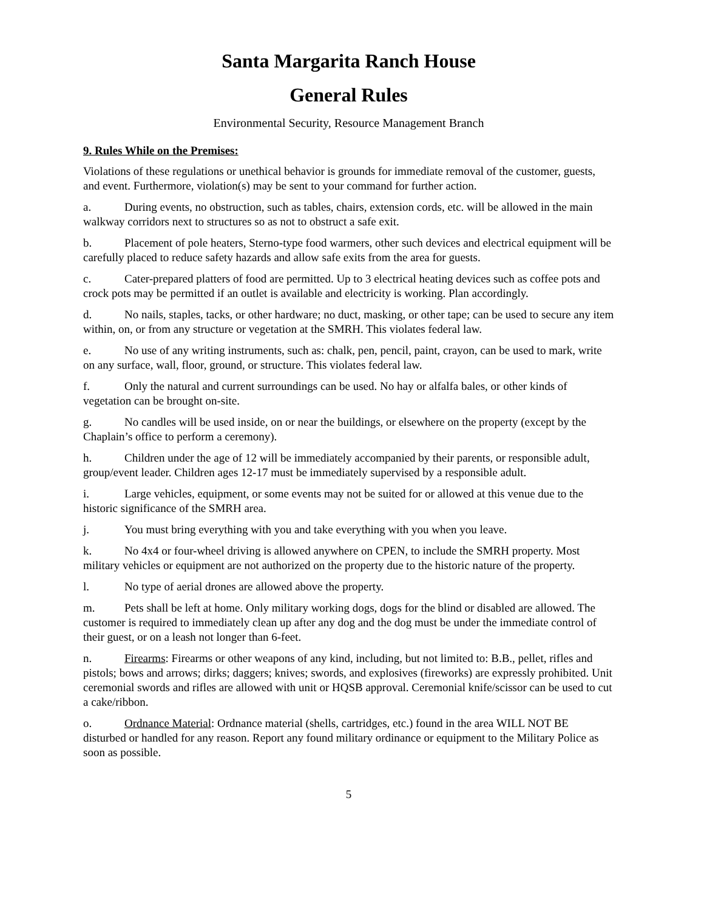Santa Margarita Ranch House
General Rules
Environmental Security, Resource Management Branch
9. Rules While on the Premises:
Violations of these regulations or unethical behavior is grounds for immediate removal of the customer, guests, and event. Furthermore, violation(s) may be sent to your command for further action.
a. During events, no obstruction, such as tables, chairs, extension cords, etc. will be allowed in the main walkway corridors next to structures so as not to obstruct a safe exit.
b. Placement of pole heaters, Sterno-type food warmers, other such devices and electrical equipment will be carefully placed to reduce safety hazards and allow safe exits from the area for guests.
c. Cater-prepared platters of food are permitted. Up to 3 electrical heating devices such as coffee pots and crock pots may be permitted if an outlet is available and electricity is working. Plan accordingly.
d. No nails, staples, tacks, or other hardware; no duct, masking, or other tape; can be used to secure any item within, on, or from any structure or vegetation at the SMRH. This violates federal law.
e. No use of any writing instruments, such as: chalk, pen, pencil, paint, crayon, can be used to mark, write on any surface, wall, floor, ground, or structure. This violates federal law.
f. Only the natural and current surroundings can be used. No hay or alfalfa bales, or other kinds of vegetation can be brought on-site.
g. No candles will be used inside, on or near the buildings, or elsewhere on the property (except by the Chaplain’s office to perform a ceremony).
h. Children under the age of 12 will be immediately accompanied by their parents, or responsible adult, group/event leader. Children ages 12-17 must be immediately supervised by a responsible adult.
i. Large vehicles, equipment, or some events may not be suited for or allowed at this venue due to the historic significance of the SMRH area.
j. You must bring everything with you and take everything with you when you leave.
k. No 4x4 or four-wheel driving is allowed anywhere on CPEN, to include the SMRH property. Most military vehicles or equipment are not authorized on the property due to the historic nature of the property.
l. No type of aerial drones are allowed above the property.
m. Pets shall be left at home. Only military working dogs, dogs for the blind or disabled are allowed. The customer is required to immediately clean up after any dog and the dog must be under the immediate control of their guest, or on a leash not longer than 6-feet.
n. Firearms: Firearms or other weapons of any kind, including, but not limited to: B.B., pellet, rifles and pistols; bows and arrows; dirks; daggers; knives; swords, and explosives (fireworks) are expressly prohibited. Unit ceremonial swords and rifles are allowed with unit or HQSB approval. Ceremonial knife/scissor can be used to cut a cake/ribbon.
o. Ordnance Material: Ordnance material (shells, cartridges, etc.) found in the area WILL NOT BE disturbed or handled for any reason. Report any found military ordinance or equipment to the Military Police as soon as possible.
5